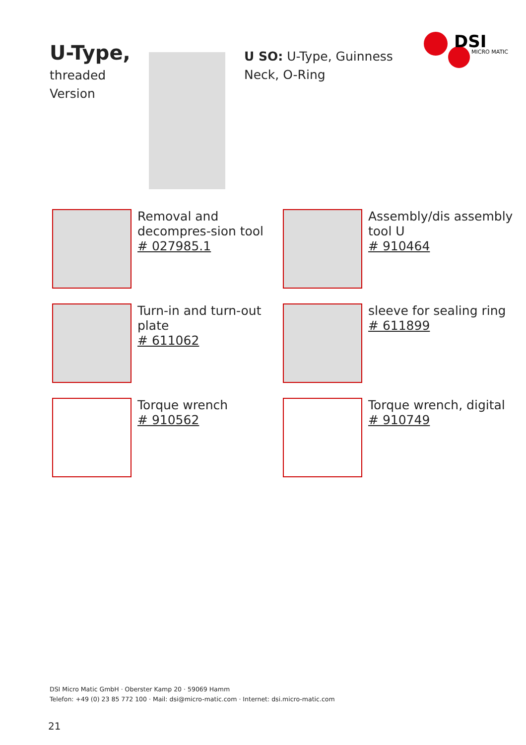DSI
MICRO MATIC
U-Type,
threaded
Version
U SO: U-Type, Guinness Neck, O-Ring
Removal and decompres-sion tool
# 027985.1
Assembly/dis assembly tool U
# 910464
Turn-in and turn-out plate
# 611062
sleeve for sealing ring
# 611899
Torque wrench
# 910562
Torque wrench, digital
# 910749
DSI Micro Matic GmbH · Oberster Kamp 20 · 59069 Hamm
Telefon: +49 (0) 23 85 772 100 · Mail: dsi@micro-matic.com · Internet: dsi.micro-matic.com
21